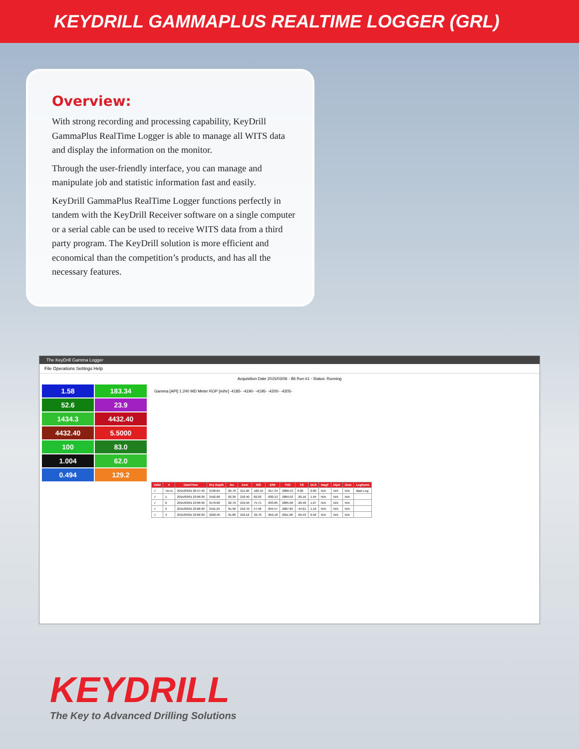KEYDRILL GAMMAPLUS REALTIME LOGGER (GRL)
Overview:
With strong recording and processing capability, KeyDrill GammaPlus RealTime Logger is able to manage all WITS data and display the information on the monitor.
Through the user-friendly interface, you can manage and manipulate job and statistic information fast and easily.
KeyDrill GammaPlus RealTime Logger functions perfectly in tandem with the KeyDrill Receiver software on a single computer or a serial cable can be used to receive WITS data from a third party program. The KeyDrill solution is more efficient and economical than the competition’s products, and has all the necessary features.
The KeyDrill Gamma Logger
File Operations Settings Help
Acquisition Date 2015/03/06 - Bit Run #1 - Status: Running
1.58
183.34
52.6
23.9
1434.3
4432.40
4432.40
5.5000
100
83.0
1.004
62.0
0.494
129.2
Gamma [API] 1:240 MD Meter ROP [m/hr] -4185- -4190- -4195- -4200- -4205-
| Valid | # | Date/Time | Svy Depth | Inc | Azm | N/S | E/W | TVD | VS | DLS | MagF | DipA | Grav | LegName |
| --- | --- | --- | --- | --- | --- | --- | --- | --- | --- | --- | --- | --- | --- | --- |
| ✓ | Tie-in | 2015/03/01 20:47:40 | 3138.84 | 82.78 | 211.90 | 182.19 | -817.34 | 2800.53 | 0.00 | 0.00 | N/A | N/A | N/A | Main Leg |
| ✓ | 1 | 2015/03/01 23:06:30 | 3162.68 | 82.36 | 210.40 | 82.03 | -830.13 | 2804.03 | -20.16 | 1.94 | N/A | N/A | N/A | |
| ✓ | 2 | 2015/03/01 23:06:30 | 3170.00 | 82.70 | 210.50 | 75.71 | -833.85 | 2805.00 | -26.48 | 1.67 | N/A | N/A | N/A | |
| ✓ | 3 | 2015/03/01 23:06:30 | 3191.25 | 81.90 | 210.70 | 57.58 | -844.57 | 2807.85 | -44.61 | 1.16 | N/A | N/A | N/A | |
| ✓ | 4 | 2015/03/01 23:06:30 | 3220.40 | 81.80 | 210.16 | 32.70 | -859.18 | 2811.98 | -69.49 | 0.56 | N/A | N/A | N/A | |
KEYDRILL
The Key to Advanced Drilling Solutions